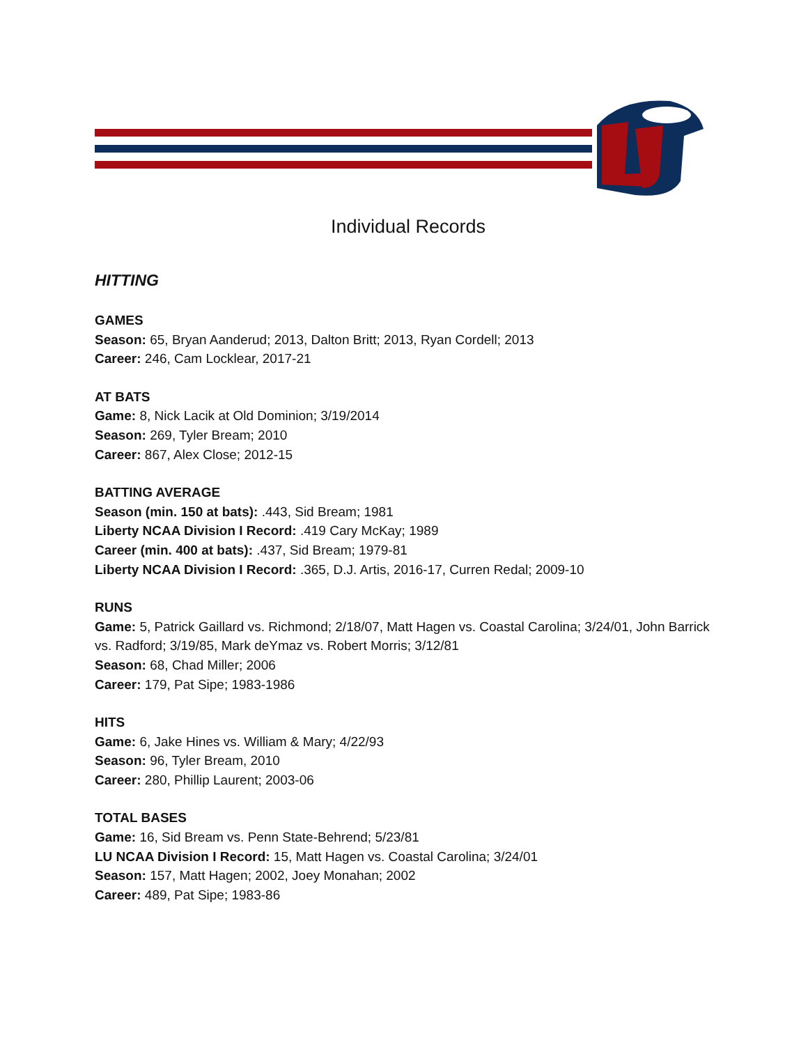Individual Records
HITTING
GAMES
Season: 65, Bryan Aanderud; 2013, Dalton Britt; 2013, Ryan Cordell; 2013
Career: 246, Cam Locklear, 2017-21
AT BATS
Game: 8, Nick Lacik at Old Dominion; 3/19/2014
Season: 269, Tyler Bream; 2010
Career: 867, Alex Close; 2012-15
BATTING AVERAGE
Season (min. 150 at bats): .443, Sid Bream; 1981
Liberty NCAA Division I Record: .419 Cary McKay; 1989
Career (min. 400 at bats): .437, Sid Bream; 1979-81
Liberty NCAA Division I Record: .365, D.J. Artis, 2016-17, Curren Redal; 2009-10
RUNS
Game: 5, Patrick Gaillard vs. Richmond; 2/18/07, Matt Hagen vs. Coastal Carolina; 3/24/01, John Barrick vs. Radford; 3/19/85, Mark deYmaz vs. Robert Morris; 3/12/81
Season: 68, Chad Miller; 2006
Career: 179, Pat Sipe; 1983-1986
HITS
Game: 6, Jake Hines vs. William & Mary; 4/22/93
Season: 96, Tyler Bream, 2010
Career: 280, Phillip Laurent; 2003-06
TOTAL BASES
Game: 16, Sid Bream vs. Penn State-Behrend; 5/23/81
LU NCAA Division I Record: 15, Matt Hagen vs. Coastal Carolina; 3/24/01
Season: 157, Matt Hagen; 2002, Joey Monahan; 2002
Career: 489, Pat Sipe; 1983-86